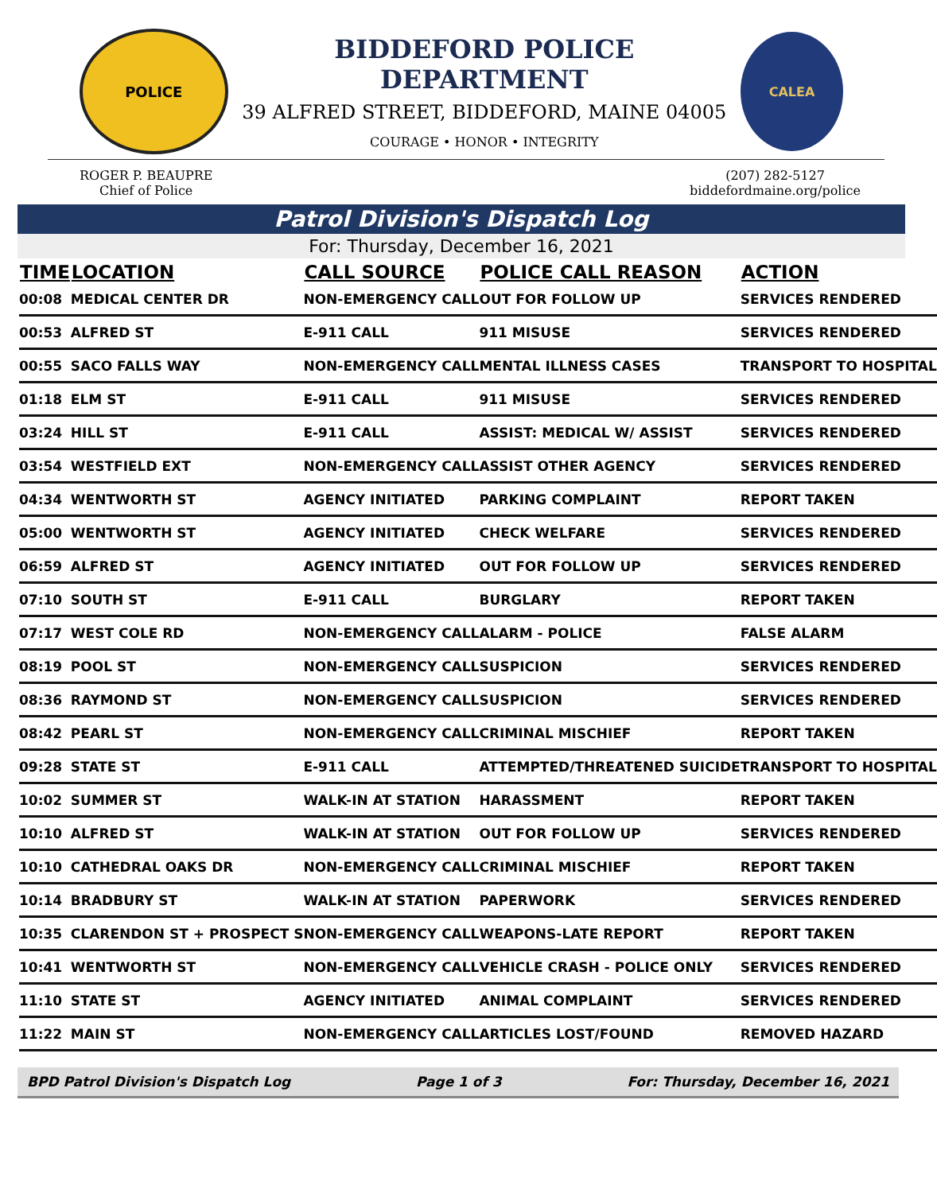POLICE
BIDDEFORD POLICE DEPARTMENT
39 ALFRED STREET, BIDDEFORD, MAINE 04005
COURAGE • HONOR • INTEGRITY
CALEA
ROGER P. BEAUPRE
Chief of Police
(207) 282-5127
biddefordmaine.org/police
Patrol Division's Dispatch Log
For: Thursday, December 16, 2021
| TIME | LOCATION | CALL SOURCE | POLICE CALL REASON | ACTION |
| --- | --- | --- | --- | --- |
| 00:08 | MEDICAL CENTER DR | NON-EMERGENCY CALL | OUT FOR FOLLOW UP | SERVICES RENDERED |
| 00:53 | ALFRED ST | E-911 CALL | 911 MISUSE | SERVICES RENDERED |
| 00:55 | SACO FALLS WAY | NON-EMERGENCY CALL | MENTAL ILLNESS CASES | TRANSPORT TO HOSPITAL |
| 01:18 | ELM ST | E-911 CALL | 911 MISUSE | SERVICES RENDERED |
| 03:24 | HILL ST | E-911 CALL | ASSIST: MEDICAL W/ ASSIST | SERVICES RENDERED |
| 03:54 | WESTFIELD EXT | NON-EMERGENCY CALL | ASSIST OTHER AGENCY | SERVICES RENDERED |
| 04:34 | WENTWORTH ST | AGENCY INITIATED | PARKING COMPLAINT | REPORT TAKEN |
| 05:00 | WENTWORTH ST | AGENCY INITIATED | CHECK WELFARE | SERVICES RENDERED |
| 06:59 | ALFRED ST | AGENCY INITIATED | OUT FOR FOLLOW UP | SERVICES RENDERED |
| 07:10 | SOUTH ST | E-911 CALL | BURGLARY | REPORT TAKEN |
| 07:17 | WEST COLE RD | NON-EMERGENCY CALL | ALARM - POLICE | FALSE ALARM |
| 08:19 | POOL ST | NON-EMERGENCY CALL | SUSPICION | SERVICES RENDERED |
| 08:36 | RAYMOND ST | NON-EMERGENCY CALL | SUSPICION | SERVICES RENDERED |
| 08:42 | PEARL ST | NON-EMERGENCY CALL | CRIMINAL MISCHIEF | REPORT TAKEN |
| 09:28 | STATE ST | E-911 CALL | ATTEMPTED/THREATENED SUICIDE | TRANSPORT TO HOSPITAL |
| 10:02 | SUMMER ST | WALK-IN AT STATION | HARASSMENT | REPORT TAKEN |
| 10:10 | ALFRED ST | WALK-IN AT STATION | OUT FOR FOLLOW UP | SERVICES RENDERED |
| 10:10 | CATHEDRAL OAKS DR | NON-EMERGENCY CALL | CRIMINAL MISCHIEF | REPORT TAKEN |
| 10:14 | BRADBURY ST | WALK-IN AT STATION | PAPERWORK | SERVICES RENDERED |
| 10:35 | CLARENDON ST + PROSPECT S | NON-EMERGENCY CALL | WEAPONS-LATE REPORT | REPORT TAKEN |
| 10:41 | WENTWORTH ST | NON-EMERGENCY CALL | VEHICLE CRASH - POLICE ONLY | SERVICES RENDERED |
| 11:10 | STATE ST | AGENCY INITIATED | ANIMAL COMPLAINT | SERVICES RENDERED |
| 11:22 | MAIN ST | NON-EMERGENCY CALL | ARTICLES LOST/FOUND | REMOVED HAZARD |
BPD Patrol Division's Dispatch Log Page 1 of 3 For: Thursday, December 16, 2021